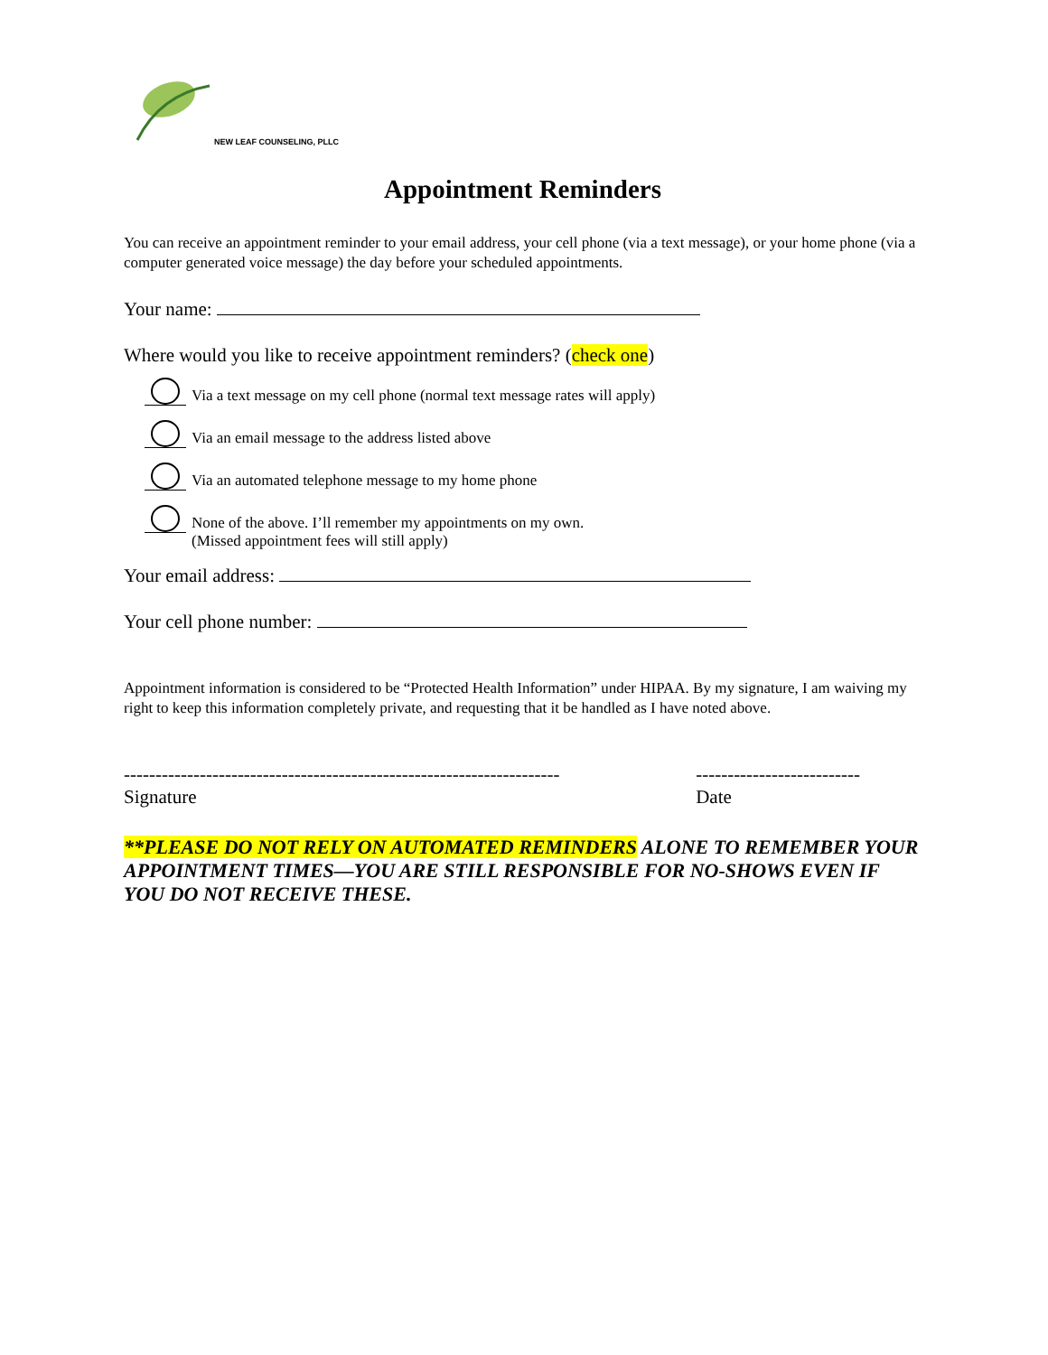NEW LEAF COUNSELING, PLLC
Appointment Reminders
You can receive an appointment reminder to your email address, your cell phone (via a text message), or your home phone (via a computer generated voice message) the day before your scheduled appointments.
Your name:
Where would you like to receive appointment reminders? (check one)
Via a text message on my cell phone (normal text message rates will apply)
Via an email message to the address listed above
Via an automated telephone message to my home phone
None of the above. I’ll remember my appointments on my own.
(Missed appointment fees will still apply)
Your email address:
Your cell phone number:
Appointment information is considered to be “Protected Health Information” under HIPAA. By my signature, I am waiving my right to keep this information completely private, and requesting that it be handled as I have noted above.
---------------------------------------------------------------------
Signature
--------------------------
Date
**PLEASE DO NOT RELY ON AUTOMATED REMINDERS ALONE TO REMEMBER YOUR APPOINTMENT TIMES—YOU ARE STILL RESPONSIBLE FOR NO-SHOWS EVEN IF YOU DO NOT RECEIVE THESE.